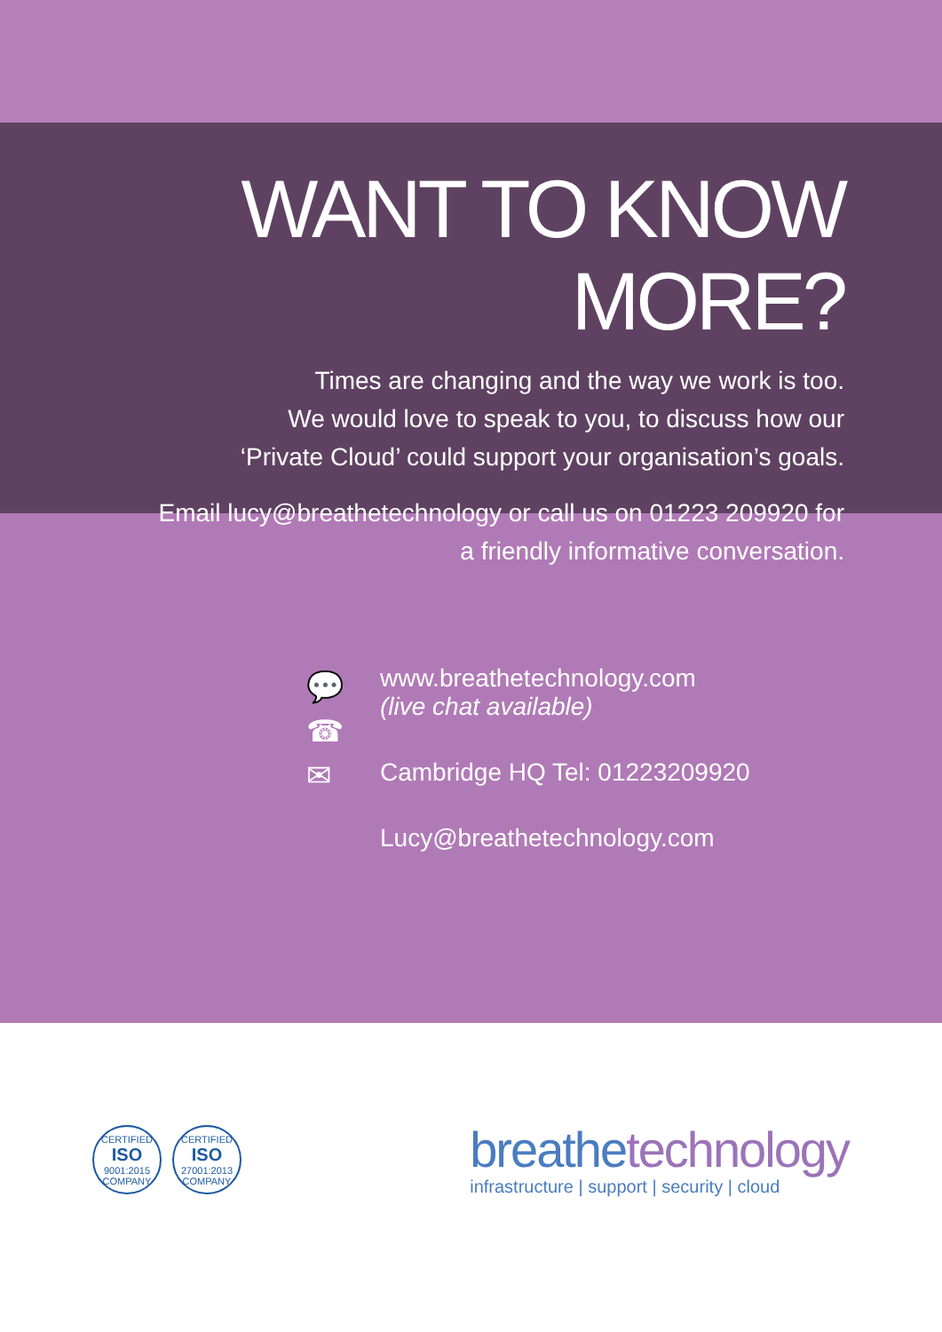WANT TO KNOW MORE?
Times are changing and the way we work is too.
We would love to speak to you, to discuss how our
‘Private Cloud’ could support your organisation’s goals.
Email lucy@breathetechnology or call us on 01223 209920 for
a friendly informative conversation.
💬
☎
✉
www.breathetechnology.com
(live chat available)
Cambridge HQ Tel: 01223209920
Lucy@breathetechnology.com
CERTIFIED
ISO
9001:2015
COMPANY
CERTIFIED
ISO
27001:2013
COMPANY
breathe technology
infrastructure | support | security | cloud